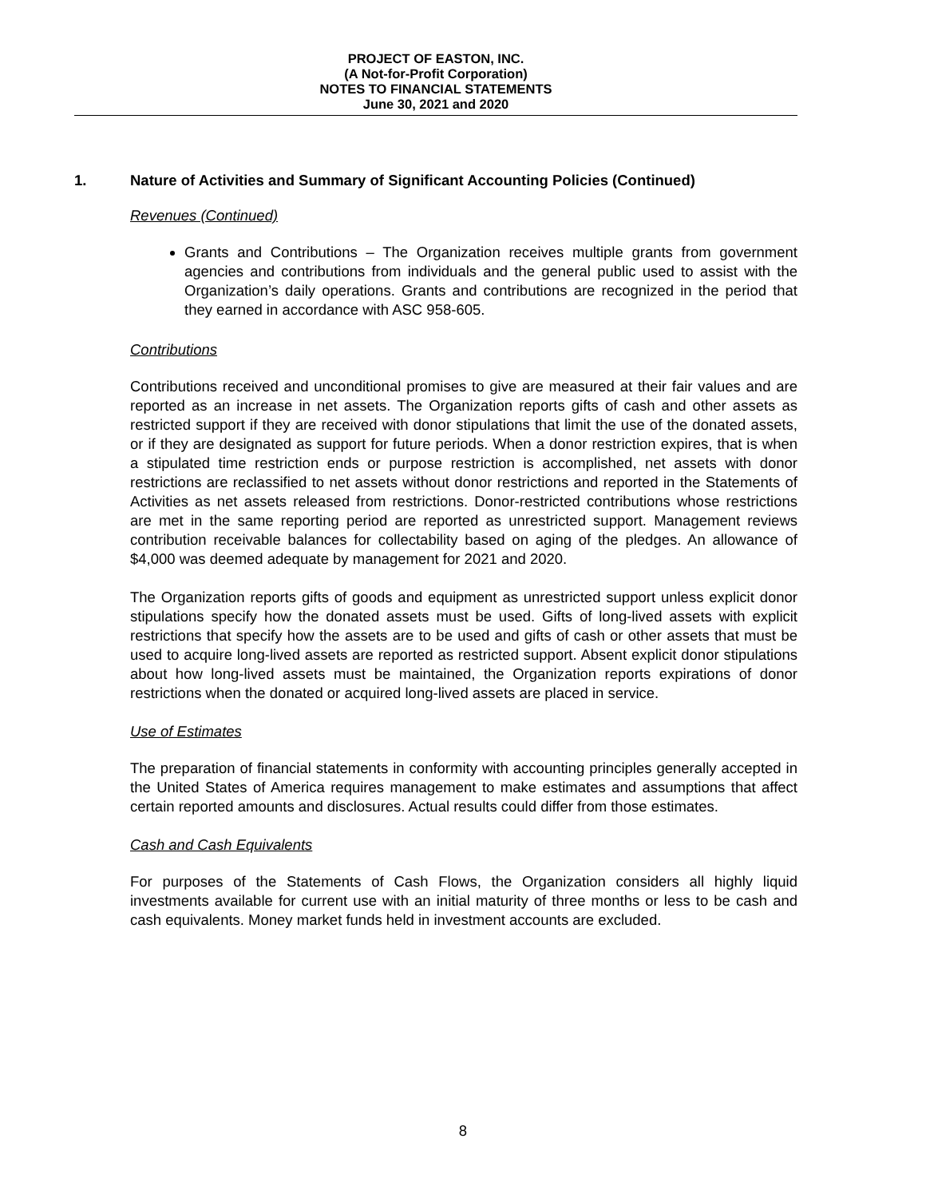PROJECT OF EASTON, INC.
(A Not-for-Profit Corporation)
NOTES TO FINANCIAL STATEMENTS
June 30, 2021 and 2020
1. Nature of Activities and Summary of Significant Accounting Policies (Continued)
Revenues (Continued)
Grants and Contributions – The Organization receives multiple grants from government agencies and contributions from individuals and the general public used to assist with the Organization’s daily operations. Grants and contributions are recognized in the period that they earned in accordance with ASC 958-605.
Contributions
Contributions received and unconditional promises to give are measured at their fair values and are reported as an increase in net assets. The Organization reports gifts of cash and other assets as restricted support if they are received with donor stipulations that limit the use of the donated assets, or if they are designated as support for future periods. When a donor restriction expires, that is when a stipulated time restriction ends or purpose restriction is accomplished, net assets with donor restrictions are reclassified to net assets without donor restrictions and reported in the Statements of Activities as net assets released from restrictions. Donor-restricted contributions whose restrictions are met in the same reporting period are reported as unrestricted support. Management reviews contribution receivable balances for collectability based on aging of the pledges. An allowance of $4,000 was deemed adequate by management for 2021 and 2020.
The Organization reports gifts of goods and equipment as unrestricted support unless explicit donor stipulations specify how the donated assets must be used. Gifts of long-lived assets with explicit restrictions that specify how the assets are to be used and gifts of cash or other assets that must be used to acquire long-lived assets are reported as restricted support. Absent explicit donor stipulations about how long-lived assets must be maintained, the Organization reports expirations of donor restrictions when the donated or acquired long-lived assets are placed in service.
Use of Estimates
The preparation of financial statements in conformity with accounting principles generally accepted in the United States of America requires management to make estimates and assumptions that affect certain reported amounts and disclosures. Actual results could differ from those estimates.
Cash and Cash Equivalents
For purposes of the Statements of Cash Flows, the Organization considers all highly liquid investments available for current use with an initial maturity of three months or less to be cash and cash equivalents. Money market funds held in investment accounts are excluded.
8